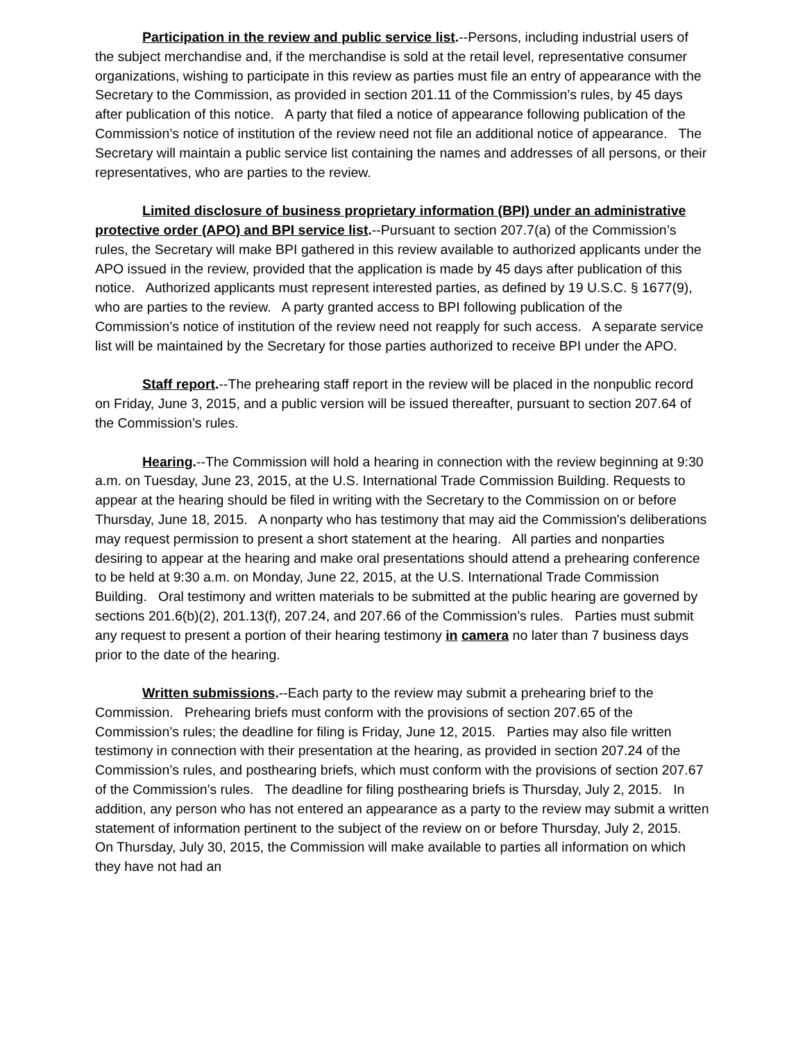Participation in the review and public service list.--Persons, including industrial users of the subject merchandise and, if the merchandise is sold at the retail level, representative consumer organizations, wishing to participate in this review as parties must file an entry of appearance with the Secretary to the Commission, as provided in section 201.11 of the Commission’s rules, by 45 days after publication of this notice. A party that filed a notice of appearance following publication of the Commission’s notice of institution of the review need not file an additional notice of appearance. The Secretary will maintain a public service list containing the names and addresses of all persons, or their representatives, who are parties to the review.
Limited disclosure of business proprietary information (BPI) under an administrative protective order (APO) and BPI service list.--Pursuant to section 207.7(a) of the Commission’s rules, the Secretary will make BPI gathered in this review available to authorized applicants under the APO issued in the review, provided that the application is made by 45 days after publication of this notice. Authorized applicants must represent interested parties, as defined by 19 U.S.C. § 1677(9), who are parties to the review. A party granted access to BPI following publication of the Commission’s notice of institution of the review need not reapply for such access. A separate service list will be maintained by the Secretary for those parties authorized to receive BPI under the APO.
Staff report.--The prehearing staff report in the review will be placed in the nonpublic record on Friday, June 3, 2015, and a public version will be issued thereafter, pursuant to section 207.64 of the Commission’s rules.
Hearing.--The Commission will hold a hearing in connection with the review beginning at 9:30 a.m. on Tuesday, June 23, 2015, at the U.S. International Trade Commission Building. Requests to appear at the hearing should be filed in writing with the Secretary to the Commission on or before Thursday, June 18, 2015. A nonparty who has testimony that may aid the Commission's deliberations may request permission to present a short statement at the hearing. All parties and nonparties desiring to appear at the hearing and make oral presentations should attend a prehearing conference to be held at 9:30 a.m. on Monday, June 22, 2015, at the U.S. International Trade Commission Building. Oral testimony and written materials to be submitted at the public hearing are governed by sections 201.6(b)(2), 201.13(f), 207.24, and 207.66 of the Commission’s rules. Parties must submit any request to present a portion of their hearing testimony in camera no later than 7 business days prior to the date of the hearing.
Written submissions.--Each party to the review may submit a prehearing brief to the Commission. Prehearing briefs must conform with the provisions of section 207.65 of the Commission’s rules; the deadline for filing is Friday, June 12, 2015. Parties may also file written testimony in connection with their presentation at the hearing, as provided in section 207.24 of the Commission’s rules, and posthearing briefs, which must conform with the provisions of section 207.67 of the Commission’s rules. The deadline for filing posthearing briefs is Thursday, July 2, 2015. In addition, any person who has not entered an appearance as a party to the review may submit a written statement of information pertinent to the subject of the review on or before Thursday, July 2, 2015. On Thursday, July 30, 2015, the Commission will make available to parties all information on which they have not had an